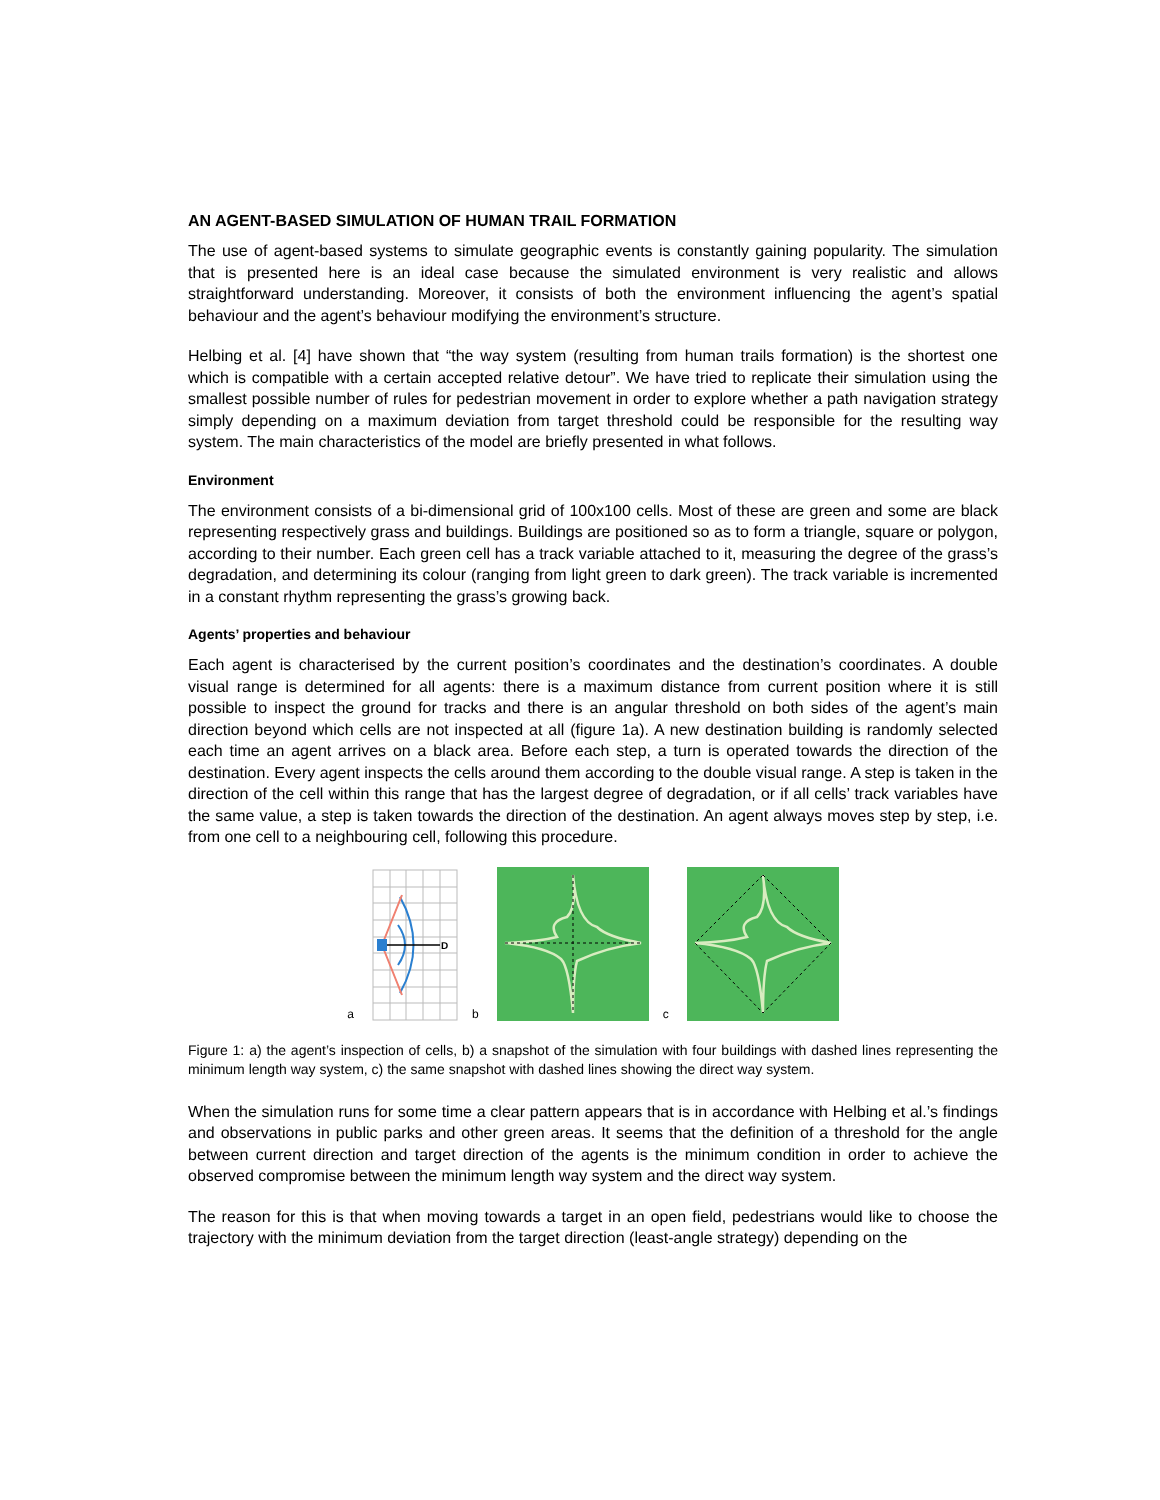AN AGENT-BASED SIMULATION OF HUMAN TRAIL FORMATION
The use of agent-based systems to simulate geographic events is constantly gaining popularity. The simulation that is presented here is an ideal case because the simulated environment is very realistic and allows straightforward understanding. Moreover, it consists of both the environment influencing the agent’s spatial behaviour and the agent’s behaviour modifying the environment’s structure.
Helbing et al. [4] have shown that “the way system (resulting from human trails formation) is the shortest one which is compatible with a certain accepted relative detour”. We have tried to replicate their simulation using the smallest possible number of rules for pedestrian movement in order to explore whether a path navigation strategy simply depending on a maximum deviation from target threshold could be responsible for the resulting way system. The main characteristics of the model are briefly presented in what follows.
Environment
The environment consists of a bi-dimensional grid of 100x100 cells. Most of these are green and some are black representing respectively grass and buildings. Buildings are positioned so as to form a triangle, square or polygon, according to their number. Each green cell has a track variable attached to it, measuring the degree of the grass’s degradation, and determining its colour (ranging from light green to dark green). The track variable is incremented in a constant rhythm representing the grass’s growing back.
Agents’ properties and behaviour
Each agent is characterised by the current position’s coordinates and the destination’s coordinates. A double visual range is determined for all agents: there is a maximum distance from current position where it is still possible to inspect the ground for tracks and there is an angular threshold on both sides of the agent’s main direction beyond which cells are not inspected at all (figure 1a). A new destination building is randomly selected each time an agent arrives on a black area. Before each step, a turn is operated towards the direction of the destination. Every agent inspects the cells around them according to the double visual range. A step is taken in the direction of the cell within this range that has the largest degree of degradation, or if all cells’ track variables have the same value, a step is taken towards the direction of the destination. An agent always moves step by step, i.e. from one cell to a neighbouring cell, following this procedure.
a
D
b c
Figure 1: a) the agent’s inspection of cells, b) a snapshot of the simulation with four buildings with dashed lines representing the minimum length way system, c) the same snapshot with dashed lines showing the direct way system.
When the simulation runs for some time a clear pattern appears that is in accordance with Helbing et al.’s findings and observations in public parks and other green areas. It seems that the definition of a threshold for the angle between current direction and target direction of the agents is the minimum condition in order to achieve the observed compromise between the minimum length way system and the direct way system.
The reason for this is that when moving towards a target in an open field, pedestrians would like to choose the trajectory with the minimum deviation from the target direction (least-angle strategy) depending on the